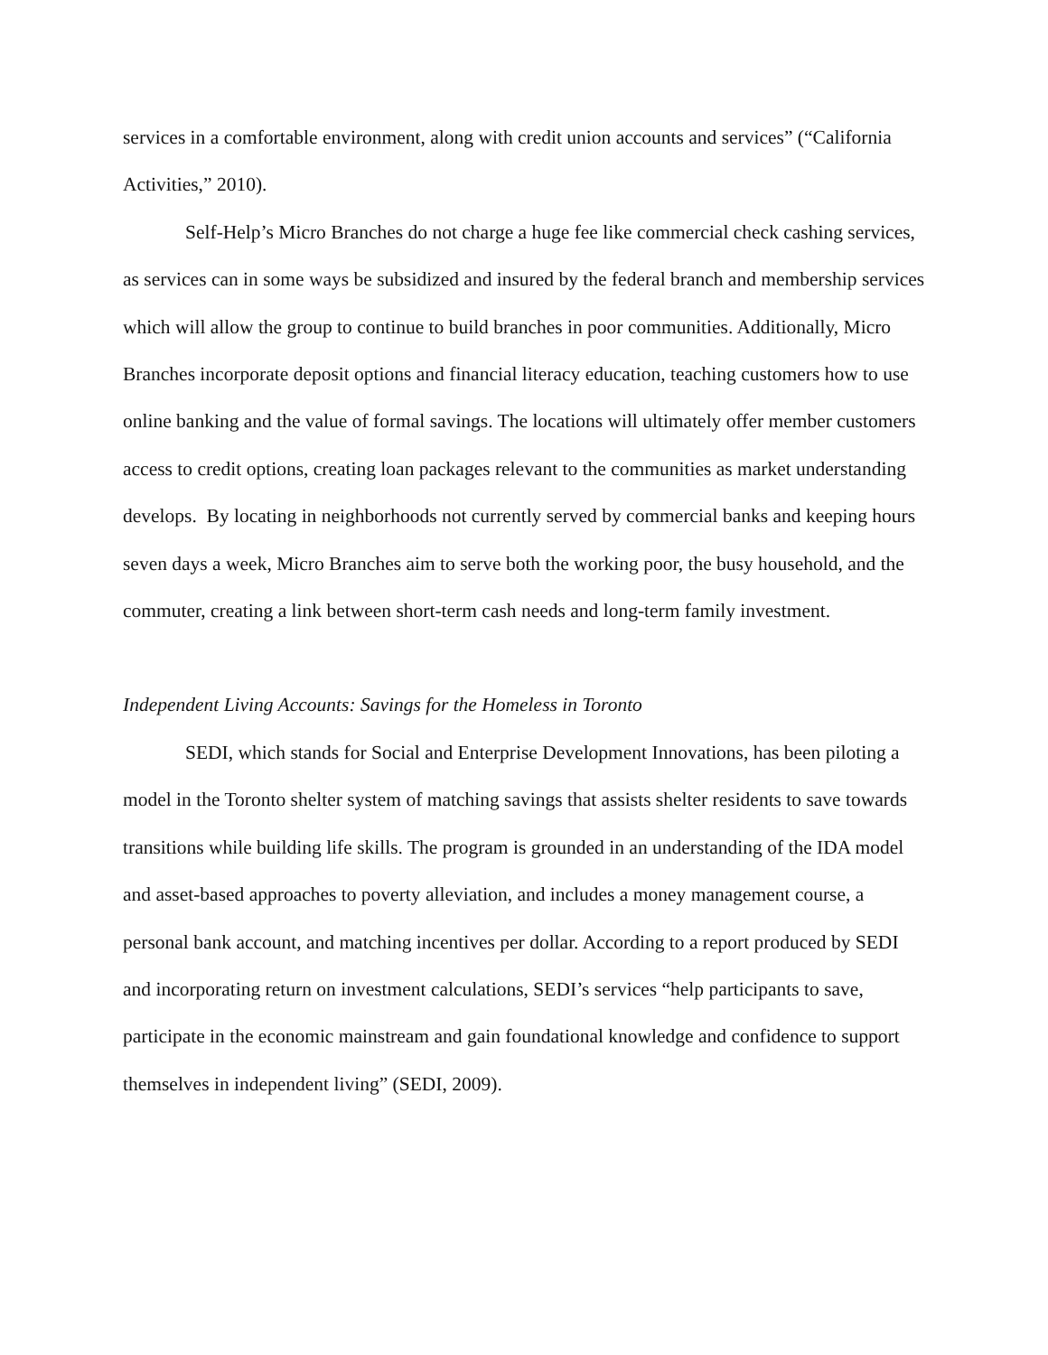services in a comfortable environment, along with credit union accounts and services” (“California Activities,” 2010).
Self-Help’s Micro Branches do not charge a huge fee like commercial check cashing services, as services can in some ways be subsidized and insured by the federal branch and membership services which will allow the group to continue to build branches in poor communities. Additionally, Micro Branches incorporate deposit options and financial literacy education, teaching customers how to use online banking and the value of formal savings. The locations will ultimately offer member customers access to credit options, creating loan packages relevant to the communities as market understanding develops. By locating in neighborhoods not currently served by commercial banks and keeping hours seven days a week, Micro Branches aim to serve both the working poor, the busy household, and the commuter, creating a link between short-term cash needs and long-term family investment.
Independent Living Accounts: Savings for the Homeless in Toronto
SEDI, which stands for Social and Enterprise Development Innovations, has been piloting a model in the Toronto shelter system of matching savings that assists shelter residents to save towards transitions while building life skills. The program is grounded in an understanding of the IDA model and asset-based approaches to poverty alleviation, and includes a money management course, a personal bank account, and matching incentives per dollar. According to a report produced by SEDI and incorporating return on investment calculations, SEDI’s services “help participants to save, participate in the economic mainstream and gain foundational knowledge and confidence to support themselves in independent living” (SEDI, 2009).